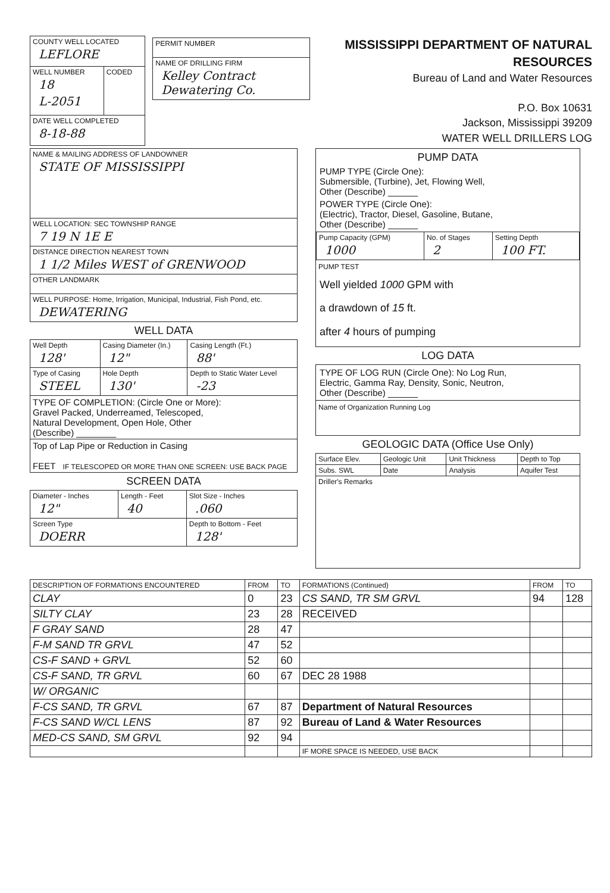| COUNTY WELL LOCATED LEFLORE | | / PERMIT NUMBER / / NAME OF DRILLING FIRM Kelley Contract Dewatering Co. / |
| WELL NUMBER 18 L-2051 | CODED | |
| DATE WELL COMPLETED 8-18-88 | | |
MISSISSIPPI DEPARTMENT OF NATURAL RESOURCES
Bureau of Land and Water Resources
P.O. Box 10631
Jackson, Mississippi 39209
WATER WELL DRILLERS LOG
| NAME & MAILING ADDRESS OF LANDOWNER STATE OF MISSISSIPPI |
| WELL LOCATION: SEC TOWNSHIP RANGE 7 19 N 1E E |
| DISTANCE DIRECTION NEAREST TOWN 1 1/2 Miles WEST of GRENWOOD |
| OTHER LANDMARK |
| WELL PURPOSE: Home, Irrigation, Municipal, Industrial, Fish Pond, etc. DEWATERING |
WELL DATA
| Well Depth 128' | Casing Diameter (In.) 12" | Casing Length (Ft.) 88' |
| Type of Casing STEEL | Hole Depth 130' | Depth to Static Water Level -23 |
| TYPE OF COMPLETION: (Circle One or More): Gravel Packed, Underreamed, Telescoped, Natural Development, Open Hole, Other (Describe) ________ | | |
| Top of Lap Pipe or Reduction in Casing FEET IF TELESCOPED OR MORE THAN ONE SCREEN: USE BACK PAGE | | |
SCREEN DATA
| Diameter - Inches 12" | Length - Feet 40 | Slot Size - Inches .060 |
| Screen Type DOERR | | Depth to Bottom - Feet 128' |
PUMP DATA
PUMP TYPE (Circle One):
Submersible, (Turbine), Jet, Flowing Well,
Other (Describe) ______
POWER TYPE (Circle One):
(Electric), Tractor, Diesel, Gasoline, Butane,
Other (Describe) ______
| Pump Capacity (GPM) 1000 | No. of Stages 2 | Setting Depth 100 FT. |
PUMP TEST
Well yielded 1000 GPM with
a drawdown of 15 ft.
after 4 hours of pumping
LOG DATA
TYPE OF LOG RUN (Circle One): No Log Run,
Electric, Gamma Ray, Density, Sonic, Neutron,
Other (Describe) ______
Name of Organization Running Log
GEOLOGIC DATA (Office Use Only)
| Surface Elev. | Geologic Unit | Unit Thickness | Depth to Top |
| Subs. SWL | Date | Analysis | Aquifer Test |
| Driller's Remarks | | | |
| DESCRIPTION OF FORMATIONS ENCOUNTERED | FROM | TO | FORMATIONS (Continued) | FROM | TO |
| --- | --- | --- | --- | --- | --- |
| CLAY | 0 | 23 | CS SAND, TR SM GRVL | 94 | 128 |
| SILTY CLAY | 23 | 28 | RECEIVED | | |
| F GRAY SAND | 28 | 47 | | | |
| F-M SAND TR GRVL | 47 | 52 | | | |
| CS-F SAND + GRVL | 52 | 60 | | | |
| CS-F SAND, TR GRVL | 60 | 67 | DEC 28 1988 | | |
| W/ ORGANIC | | | | | |
| F-CS SAND, TR GRVL | 67 | 87 | Department of Natural Resources | | |
| F-CS SAND W/CL LENS | 87 | 92 | Bureau of Land & Water Resources | | |
| MED-CS SAND, SM GRVL | 92 | 94 | | | |
| | | | IF MORE SPACE IS NEEDED, USE BACK | | |